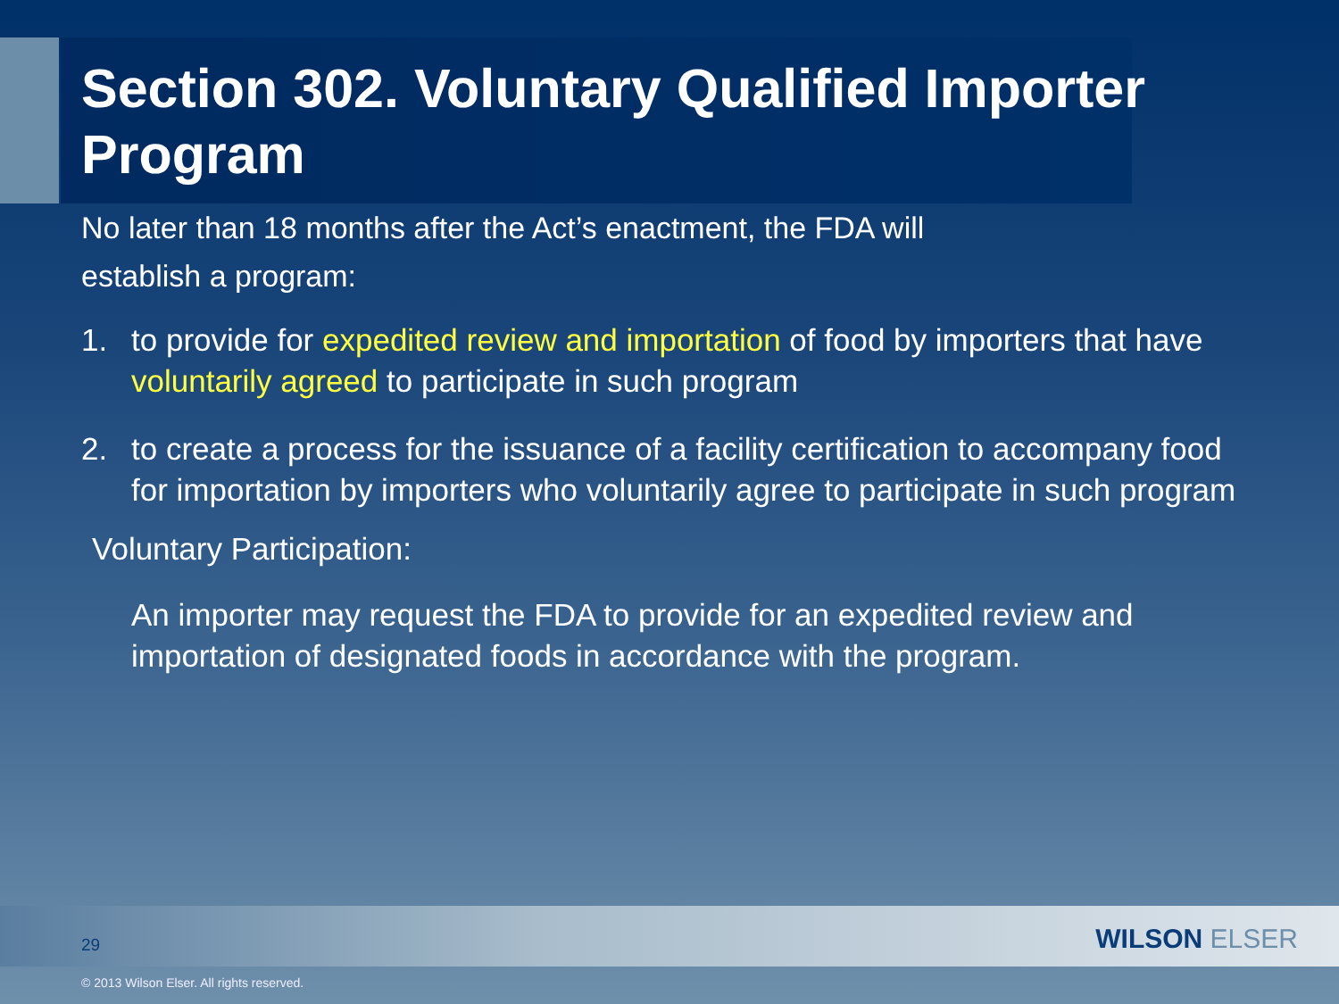Section 302. Voluntary Qualified Importer Program
No later than 18 months after the Act’s enactment, the FDA will
establish a program:
1. to provide for expedited review and importation of food by importers that have voluntarily agreed to participate in such program
2. to create a process for the issuance of a facility certification to accompany food for importation by importers who voluntarily agree to participate in such program
Voluntary Participation:
An importer may request the FDA to provide for an expedited review and importation of designated foods in accordance with the program.
29 WILSON ELSER
© 2013 Wilson Elser. All rights reserved.